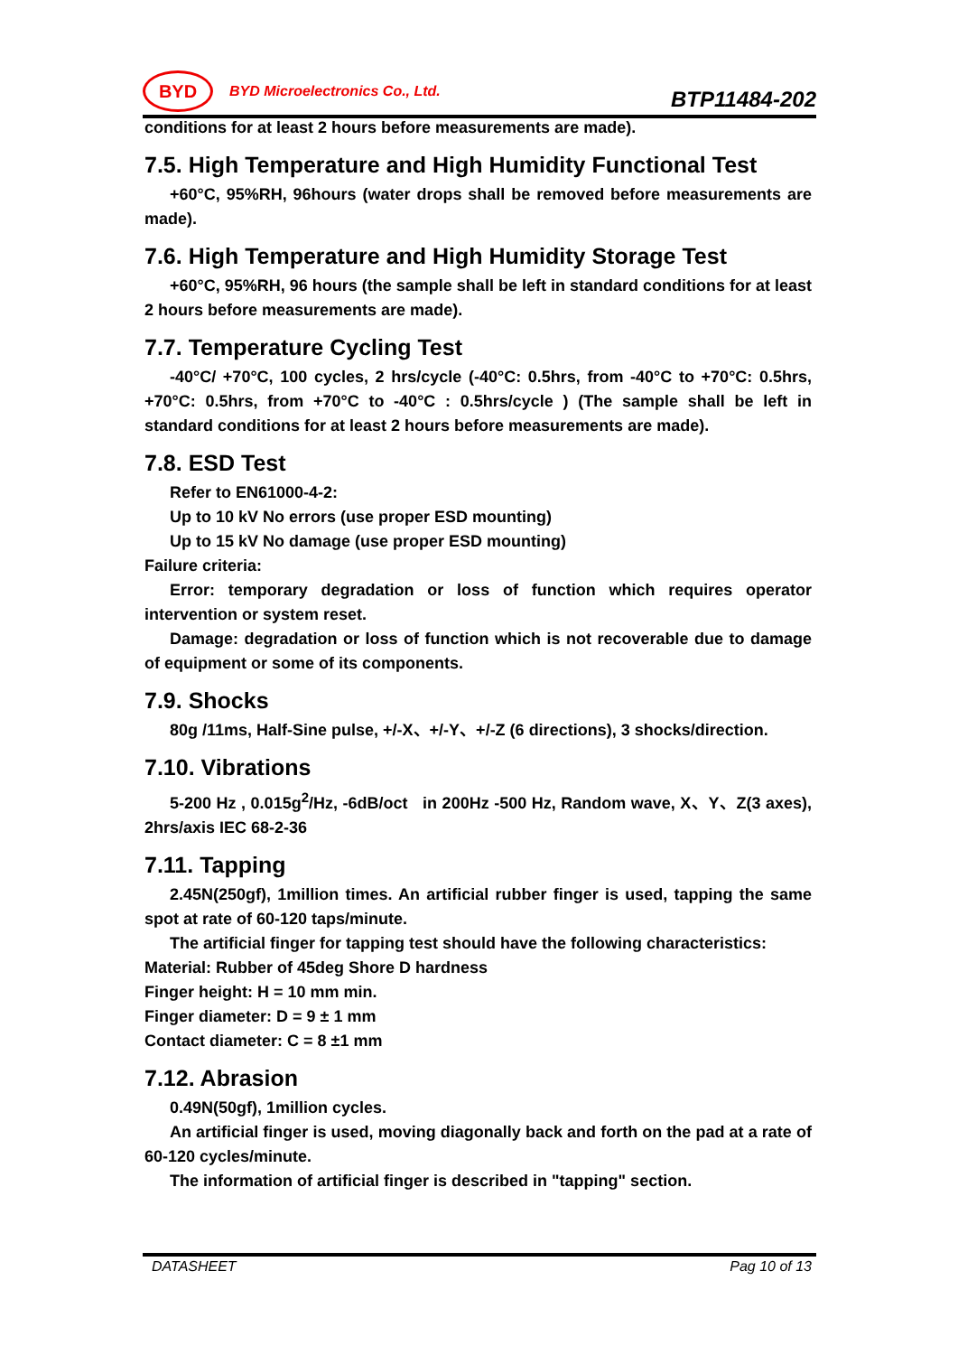BYD
BYD Microelectronics Co., Ltd.
BTP11484-202
conditions for at least 2 hours before measurements are made).
7.5. High Temperature and High Humidity Functional Test
+60°C, 95%RH, 96hours (water drops shall be removed before measurements are made).
7.6. High Temperature and High Humidity Storage Test
+60°C, 95%RH, 96 hours (the sample shall be left in standard conditions for at least 2 hours before measurements are made).
7.7. Temperature Cycling Test
-40°C/ +70°C, 100 cycles, 2 hrs/cycle (-40°C: 0.5hrs, from -40°C to +70°C: 0.5hrs, +70°C: 0.5hrs, from +70°C to -40°C : 0.5hrs/cycle ) (The sample shall be left in standard conditions for at least 2 hours before measurements are made).
7.8. ESD Test
Refer to EN61000-4-2:
Up to 10 kV No errors (use proper ESD mounting)
Up to 15 kV No damage (use proper ESD mounting)
Failure criteria:
Error: temporary degradation or loss of function which requires operator intervention or system reset.
Damage: degradation or loss of function which is not recoverable due to damage of equipment or some of its components.
7.9. Shocks
80g /11ms, Half-Sine pulse, +/-X、+/-Y、+/-Z (6 directions), 3 shocks/direction.
7.10. Vibrations
5-200 Hz , 0.015g<sup>2</sup>/Hz, -6dB/oct in 200Hz -500 Hz, Random wave, X、Y、Z(3 axes), 2hrs/axis IEC 68-2-36
7.11. Tapping
2.45N(250gf), 1million times. An artificial rubber finger is used, tapping the same spot at rate of 60-120 taps/minute.
The artificial finger for tapping test should have the following characteristics:
Material: Rubber of 45deg Shore D hardness
Finger height: H = 10 mm min.
Finger diameter: D = 9 ± 1 mm
Contact diameter: C = 8 ±1 mm
7.12. Abrasion
0.49N(50gf), 1million cycles.
An artificial finger is used, moving diagonally back and forth on the pad at a rate of 60-120 cycles/minute.
The information of artificial finger is described in "tapping" section.
DATASHEET Pag 10 of 13